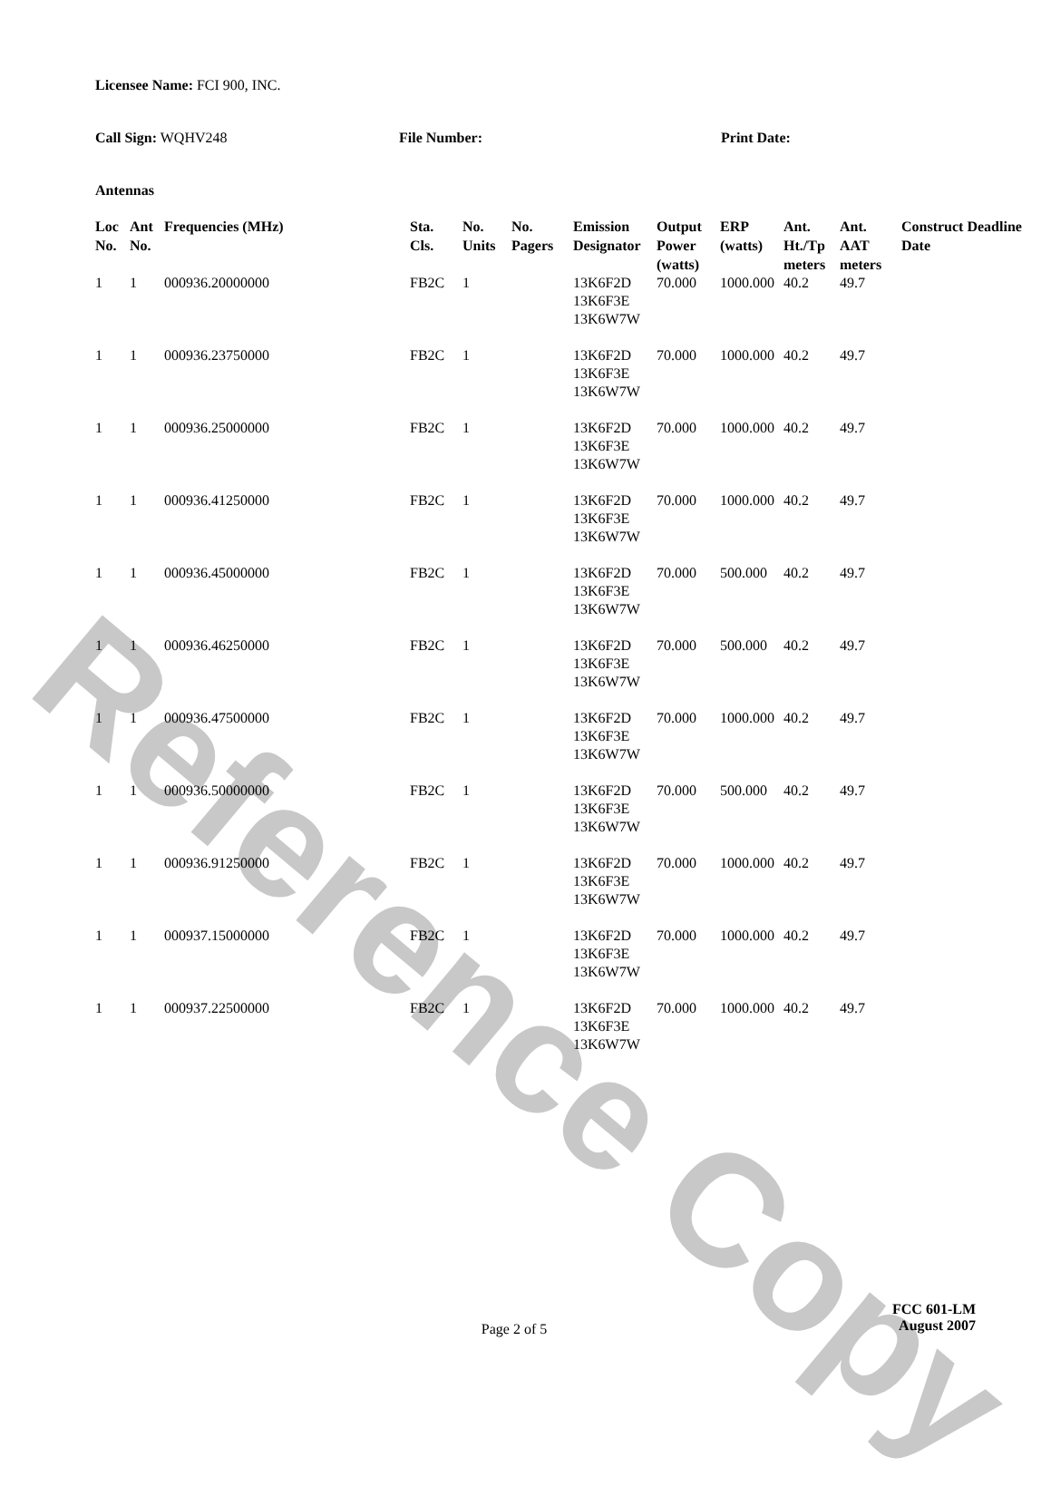Reference Copy
Licensee Name: FCI 900, INC.
Call Sign: WQHV248 File Number: Print Date:
Antennas
| Loc No. | Ant No. | Frequencies (MHz) | Sta. Cls. | No. Units | No. Pagers | Emission Designator | Output Power (watts) | ERP (watts) | Ant. Ht./Tp meters | Ant. AAT meters | Construct Deadline Date |
| --- | --- | --- | --- | --- | --- | --- | --- | --- | --- | --- | --- |
| 1 | 1 | 000936.20000000 | FB2C | 1 | | 13K6F2D 13K6F3E 13K6W7W | 70.000 | 1000.000 | 40.2 | 49.7 | |
| 1 | 1 | 000936.23750000 | FB2C | 1 | | 13K6F2D 13K6F3E 13K6W7W | 70.000 | 1000.000 | 40.2 | 49.7 | |
| 1 | 1 | 000936.25000000 | FB2C | 1 | | 13K6F2D 13K6F3E 13K6W7W | 70.000 | 1000.000 | 40.2 | 49.7 | |
| 1 | 1 | 000936.41250000 | FB2C | 1 | | 13K6F2D 13K6F3E 13K6W7W | 70.000 | 1000.000 | 40.2 | 49.7 | |
| 1 | 1 | 000936.45000000 | FB2C | 1 | | 13K6F2D 13K6F3E 13K6W7W | 70.000 | 500.000 | 40.2 | 49.7 | |
| 1 | 1 | 000936.46250000 | FB2C | 1 | | 13K6F2D 13K6F3E 13K6W7W | 70.000 | 500.000 | 40.2 | 49.7 | |
| 1 | 1 | 000936.47500000 | FB2C | 1 | | 13K6F2D 13K6F3E 13K6W7W | 70.000 | 1000.000 | 40.2 | 49.7 | |
| 1 | 1 | 000936.50000000 | FB2C | 1 | | 13K6F2D 13K6F3E 13K6W7W | 70.000 | 500.000 | 40.2 | 49.7 | |
| 1 | 1 | 000936.91250000 | FB2C | 1 | | 13K6F2D 13K6F3E 13K6W7W | 70.000 | 1000.000 | 40.2 | 49.7 | |
| 1 | 1 | 000937.15000000 | FB2C | 1 | | 13K6F2D 13K6F3E 13K6W7W | 70.000 | 1000.000 | 40.2 | 49.7 | |
| 1 | 1 | 000937.22500000 | FB2C | 1 | | 13K6F2D 13K6F3E 13K6W7W | 70.000 | 1000.000 | 40.2 | 49.7 | |
Page 2 of 5
FCC 601-LM
August 2007